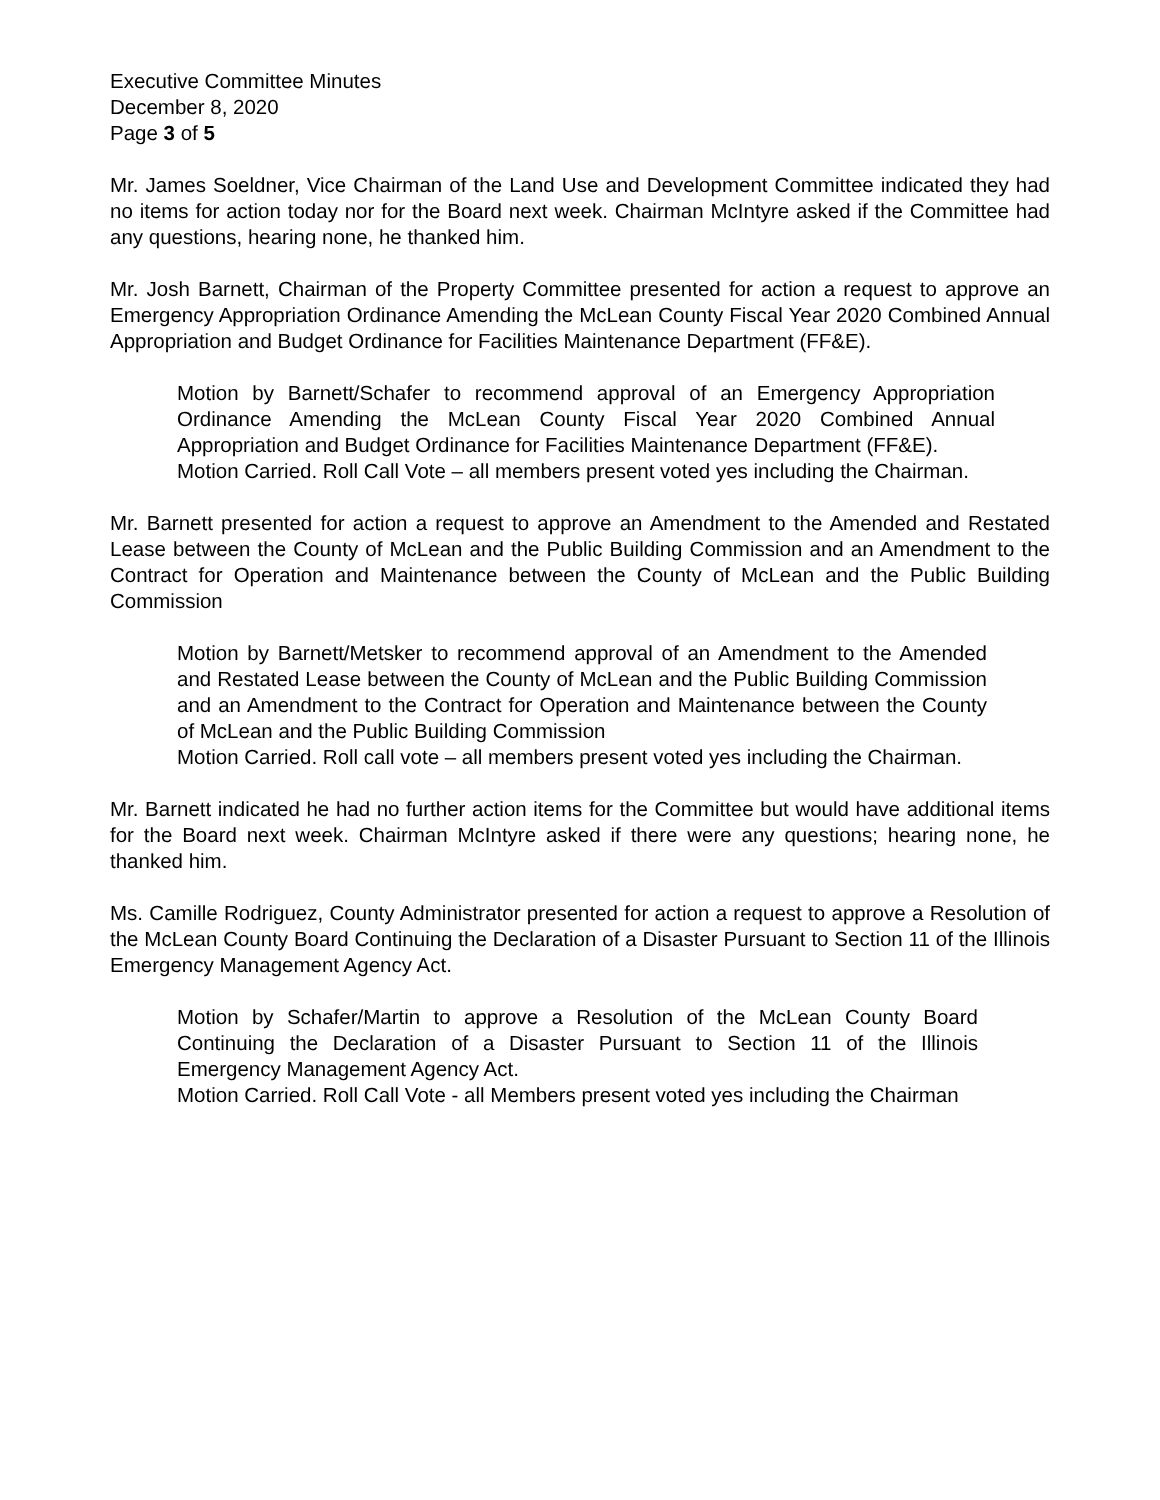Executive Committee Minutes
December 8, 2020
Page 3 of 5
Mr. James Soeldner, Vice Chairman of the Land Use and Development Committee indicated they had no items for action today nor for the Board next week. Chairman McIntyre asked if the Committee had any questions, hearing none, he thanked him.
Mr. Josh Barnett, Chairman of the Property Committee presented for action a request to approve an Emergency Appropriation Ordinance Amending the McLean County Fiscal Year 2020 Combined Annual Appropriation and Budget Ordinance for Facilities Maintenance Department (FF&E).
Motion by Barnett/Schafer to recommend approval of an Emergency Appropriation Ordinance Amending the McLean County Fiscal Year 2020 Combined Annual Appropriation and Budget Ordinance for Facilities Maintenance Department (FF&E).
Motion Carried. Roll Call Vote – all members present voted yes including the Chairman.
Mr. Barnett presented for action a request to approve an Amendment to the Amended and Restated Lease between the County of McLean and the Public Building Commission and an Amendment to the Contract for Operation and Maintenance between the County of McLean and the Public Building Commission
Motion by Barnett/Metsker to recommend approval of an Amendment to the Amended and Restated Lease between the County of McLean and the Public Building Commission and an Amendment to the Contract for Operation and Maintenance between the County of McLean and the Public Building Commission
Motion Carried. Roll call vote – all members present voted yes including the Chairman.
Mr. Barnett indicated he had no further action items for the Committee but would have additional items for the Board next week. Chairman McIntyre asked if there were any questions; hearing none, he thanked him.
Ms. Camille Rodriguez, County Administrator presented for action a request to approve a Resolution of the McLean County Board Continuing the Declaration of a Disaster Pursuant to Section 11 of the Illinois Emergency Management Agency Act.
Motion by Schafer/Martin to approve a Resolution of the McLean County Board Continuing the Declaration of a Disaster Pursuant to Section 11 of the Illinois Emergency Management Agency Act.
Motion Carried. Roll Call Vote - all Members present voted yes including the Chairman